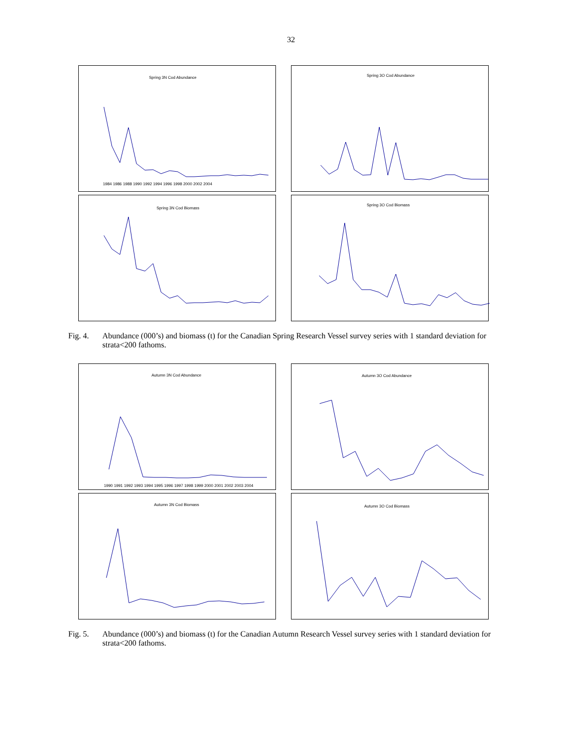32
Spring 3N Cod Abundance
1984 1986 1988 1990 1992 1994 1996 1998 2000 2002 2004
Spring 3N Cod Biomass
Spring 3O Cod Abundance
Spring 3O Cod Biomass
Fig. 4. Abundance (000’s) and biomass (t) for the Canadian Spring Research Vessel survey series with 1 standard deviation for strata<200 fathoms.
Autumn 3N Cod Abundance
1990 1991 1992 1993 1994 1995 1996 1997 1998 1999 2000 2001 2002 2003 2004
Autumn 3N Cod Biomass
Autumn 3O Cod Abundance
Autumn 3O Cod Biomass
Fig. 5. Abundance (000’s) and biomass (t) for the Canadian Autumn Research Vessel survey series with 1 standard deviation for strata<200 fathoms.